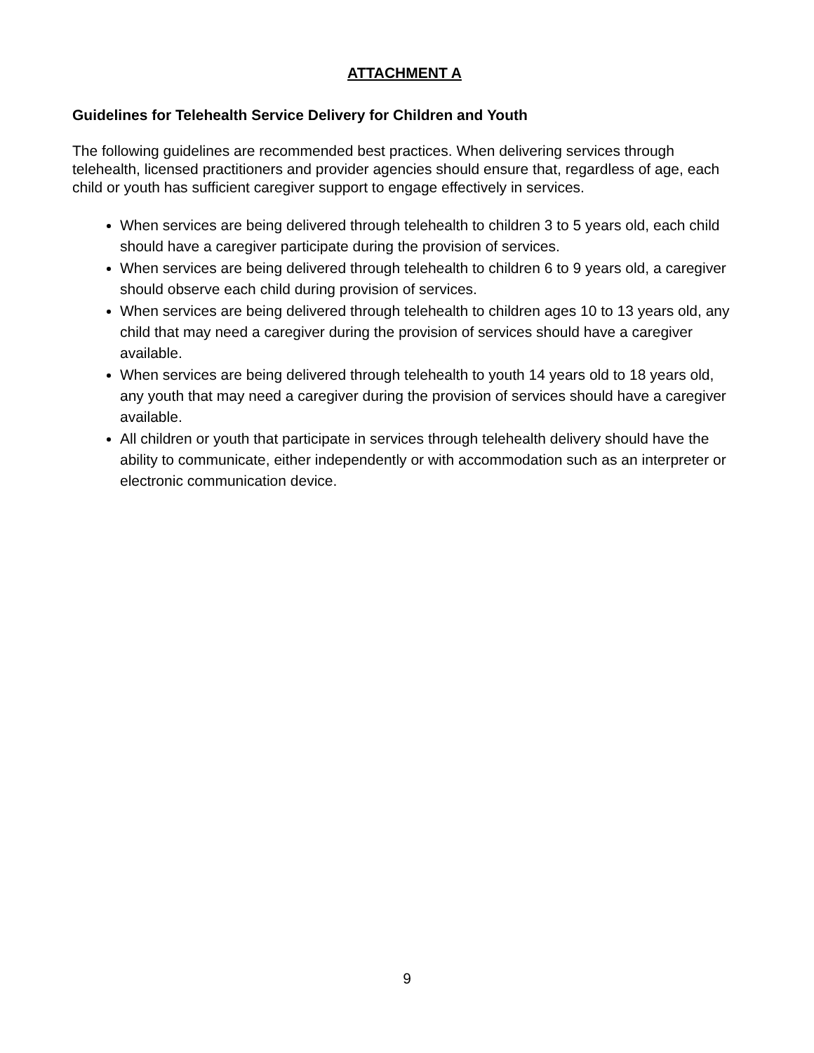ATTACHMENT A
Guidelines for Telehealth Service Delivery for Children and Youth
The following guidelines are recommended best practices. When delivering services through telehealth, licensed practitioners and provider agencies should ensure that, regardless of age, each child or youth has sufficient caregiver support to engage effectively in services.
When services are being delivered through telehealth to children 3 to 5 years old, each child should have a caregiver participate during the provision of services.
When services are being delivered through telehealth to children 6 to 9 years old, a caregiver should observe each child during provision of services.
When services are being delivered through telehealth to children ages 10 to 13 years old, any child that may need a caregiver during the provision of services should have a caregiver available.
When services are being delivered through telehealth to youth 14 years old to 18 years old, any youth that may need a caregiver during the provision of services should have a caregiver available.
All children or youth that participate in services through telehealth delivery should have the ability to communicate, either independently or with accommodation such as an interpreter or electronic communication device.
9